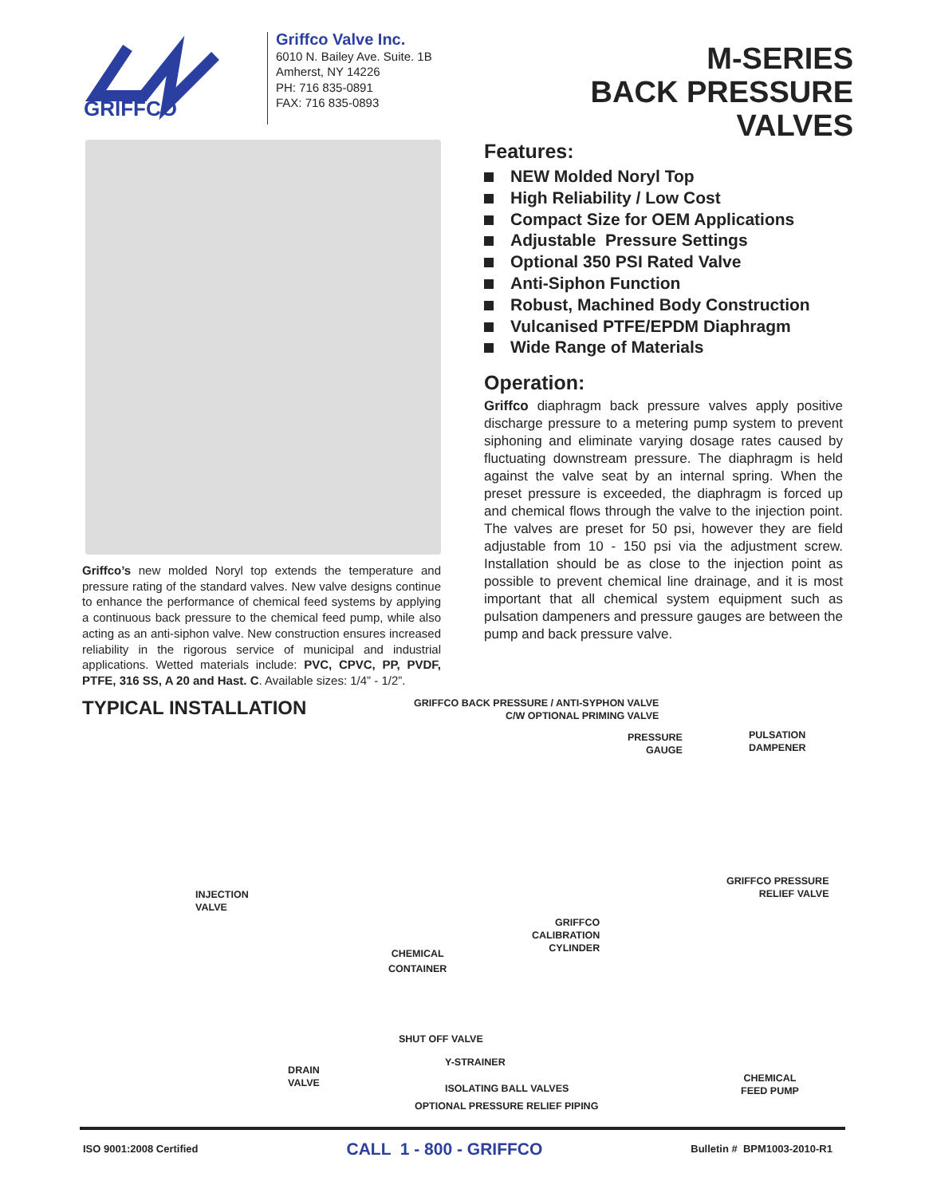GRIFFCO
Griffco Valve Inc.
6010 N. Bailey Ave. Suite. 1B
Amherst, NY 14226
PH: 716 835-0891
FAX: 716 835-0893
M-SERIES
BACK PRESSURE VALVES
Griffco’s new molded Noryl top extends the temperature and pressure rating of the standard valves. New valve designs continue to enhance the performance of chemical feed systems by applying a continuous back pressure to the chemical feed pump, while also acting as an anti-siphon valve. New construction ensures increased reliability in the rigorous service of municipal and industrial applications. Wetted materials include: PVC, CPVC, PP, PVDF, PTFE, 316 SS, A 20 and Hast. C. Available sizes: 1/4” - 1/2”.
Features:
NEW Molded Noryl Top
High Reliability / Low Cost
Compact Size for OEM Applications
Adjustable Pressure Settings
Optional 350 PSI Rated Valve
Anti-Siphon Function
Robust, Machined Body Construction
Vulcanised PTFE/EPDM Diaphragm
Wide Range of Materials
Operation:
Griffco diaphragm back pressure valves apply positive discharge pressure to a metering pump system to prevent siphoning and eliminate varying dosage rates caused by fluctuating downstream pressure. The diaphragm is held against the valve seat by an internal spring. When the preset pressure is exceeded, the diaphragm is forced up and chemical flows through the valve to the injection point. The valves are preset for 50 psi, however they are field adjustable from 10 - 150 psi via the adjustment screw. Installation should be as close to the injection point as possible to prevent chemical line drainage, and it is most important that all chemical system equipment such as pulsation dampeners and pressure gauges are between the pump and back pressure valve.
TYPICAL INSTALLATION
GRIFFCO BACK PRESSURE / ANTI-SYPHON VALVE
C/W OPTIONAL PRIMING VALVE
PRESSURE
GAUGE
PULSATION
DAMPENER
INJECTION
VALVE
GRIFFCO PRESSURE
RELIEF VALVE
GRIFFCO
CALIBRATION
CYLINDER
CHEMICAL
CONTAINER
SHUT OFF VALVE
Y-STRAINER
DRAIN
VALVE
ISOLATING BALL VALVES
CHEMICAL
FEED PUMP
OPTIONAL PRESSURE RELIEF PIPING
ISO 9001:2008 Certified CALL 1 - 800 - GRIFFCO Bulletin # BPM1003-2010-R1